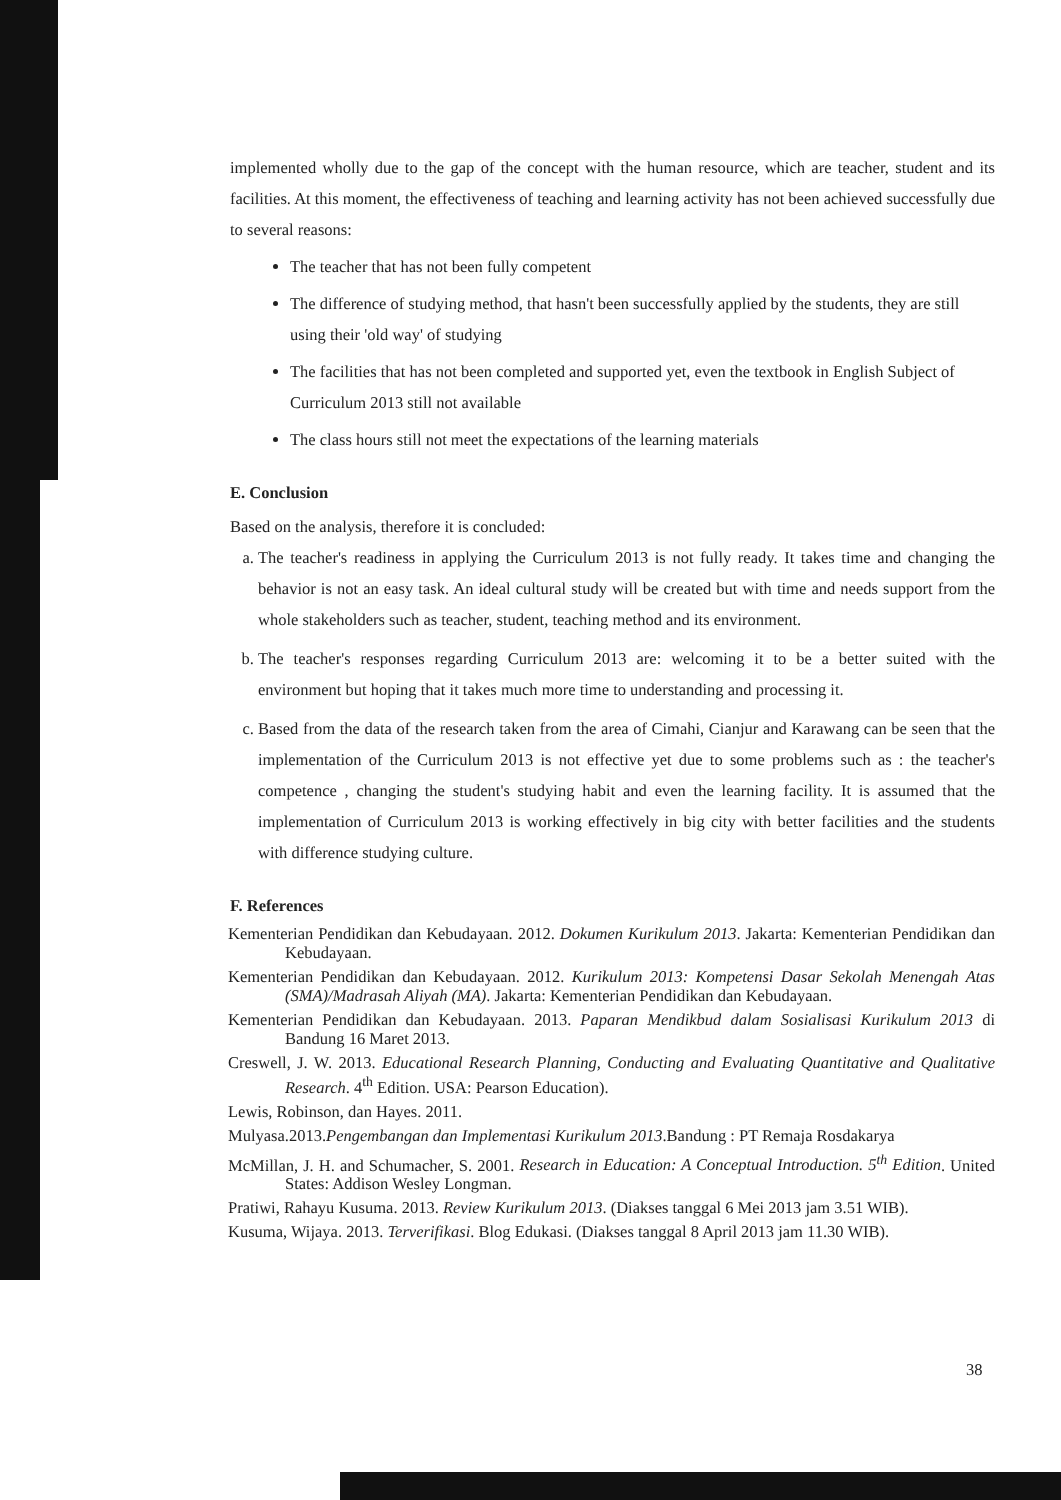implemented wholly due to the gap of the concept with the human resource, which are teacher, student and its facilities. At this moment, the effectiveness of teaching and learning activity has not been achieved successfully due to several reasons:
The teacher that has not been fully competent
The difference of studying method, that hasn't been successfully applied by the students, they are still using their 'old way' of studying
The facilities that has not been completed and supported yet, even the textbook in English Subject of Curriculum 2013 still not available
The class hours still not meet the expectations of the learning materials
E. Conclusion
Based on the analysis, therefore it is concluded:
a. The teacher's readiness in applying the Curriculum 2013 is not fully ready. It takes time and changing the behavior is not an easy task. An ideal cultural study will be created but with time and needs support from the whole stakeholders such as teacher, student, teaching method and its environment.
b. The teacher's responses regarding Curriculum 2013 are: welcoming it to be a better suited with the environment but hoping that it takes much more time to understanding and processing it.
c. Based from the data of the research taken from the area of Cimahi, Cianjur and Karawang can be seen that the implementation of the Curriculum 2013 is not effective yet due to some problems such as : the teacher's competence , changing the student's studying habit and even the learning facility. It is assumed that the implementation of Curriculum 2013 is working effectively in big city with better facilities and the students with difference studying culture.
F. References
Kementerian Pendidikan dan Kebudayaan. 2012. Dokumen Kurikulum 2013. Jakarta: Kementerian Pendidikan dan Kebudayaan.
Kementerian Pendidikan dan Kebudayaan. 2012. Kurikulum 2013: Kompetensi Dasar Sekolah Menengah Atas (SMA)/Madrasah Aliyah (MA). Jakarta: Kementerian Pendidikan dan Kebudayaan.
Kementerian Pendidikan dan Kebudayaan. 2013. Paparan Mendikbud dalam Sosialisasi Kurikulum 2013 di Bandung 16 Maret 2013.
Creswell, J. W. 2013. Educational Research Planning, Conducting and Evaluating Quantitative and Qualitative Research. 4<sup>th</sup> Edition. USA: Pearson Education).
Lewis, Robinson, dan Hayes. 2011.
Mulyasa.2013.Pengembangan dan Implementasi Kurikulum 2013.Bandung : PT Remaja Rosdakarya
McMillan, J. H. and Schumacher, S. 2001. Research in Education: A Conceptual Introduction. 5<sup>th</sup> Edition. United States: Addison Wesley Longman.
Pratiwi, Rahayu Kusuma. 2013. Review Kurikulum 2013. (Diakses tanggal 6 Mei 2013 jam 3.51 WIB).
Kusuma, Wijaya. 2013. Terverifikasi. Blog Edukasi. (Diakses tanggal 8 April 2013 jam 11.30 WIB).
38